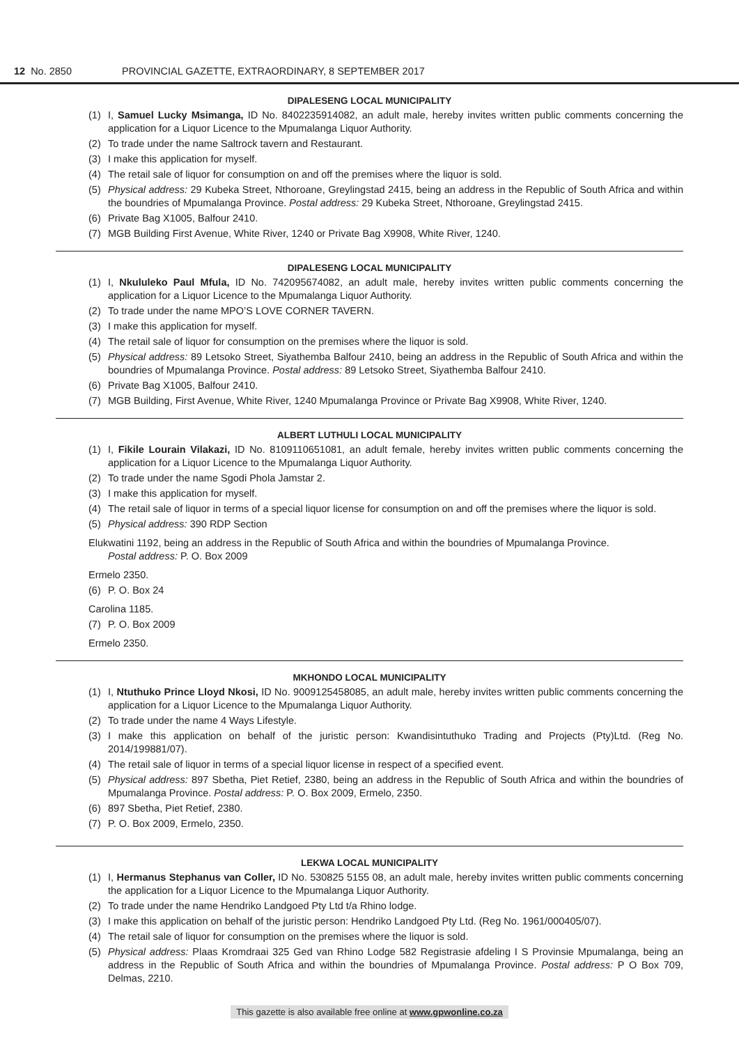12 No. 2850 PROVINCIAL GAZETTE, EXTRAORDINARY, 8 SEPTEMBER 2017
DIPALESENG LOCAL MUNICIPALITY
(1) I, Samuel Lucky Msimanga, ID No. 8402235914082, an adult male, hereby invites written public comments concerning the application for a Liquor Licence to the Mpumalanga Liquor Authority.
(2) To trade under the name Saltrock tavern and Restaurant.
(3) I make this application for myself.
(4) The retail sale of liquor for consumption on and off the premises where the liquor is sold.
(5) Physical address: 29 Kubeka Street, Nthoroane, Greylingstad 2415, being an address in the Republic of South Africa and within the boundries of Mpumalanga Province. Postal address: 29 Kubeka Street, Nthoroane, Greylingstad 2415.
(6) Private Bag X1005, Balfour 2410.
(7) MGB Building First Avenue, White River, 1240 or Private Bag X9908, White River, 1240.
DIPALESENG LOCAL MUNICIPALITY
(1) I, Nkululeko Paul Mfula, ID No. 742095674082, an adult male, hereby invites written public comments concerning the application for a Liquor Licence to the Mpumalanga Liquor Authority.
(2) To trade under the name MPO’S LOVE CORNER TAVERN.
(3) I make this application for myself.
(4) The retail sale of liquor for consumption on the premises where the liquor is sold.
(5) Physical address: 89 Letsoko Street, Siyathemba Balfour 2410, being an address in the Republic of South Africa and within the boundries of Mpumalanga Province. Postal address: 89 Letsoko Street, Siyathemba Balfour 2410.
(6) Private Bag X1005, Balfour 2410.
(7) MGB Building, First Avenue, White River, 1240 Mpumalanga Province or Private Bag X9908, White River, 1240.
ALBERT LUTHULI LOCAL MUNICIPALITY
(1) I, Fikile Lourain Vilakazi, ID No. 8109110651081, an adult female, hereby invites written public comments concerning the application for a Liquor Licence to the Mpumalanga Liquor Authority.
(2) To trade under the name Sgodi Phola Jamstar 2.
(3) I make this application for myself.
(4) The retail sale of liquor in terms of a special liquor license for consumption on and off the premises where the liquor is sold.
(5) Physical address: 390 RDP Section
Elukwatini 1192, being an address in the Republic of South Africa and within the boundries of Mpumalanga Province.
Postal address: P. O. Box 2009
Ermelo 2350.
(6) P. O. Box 24
Carolina 1185.
(7) P. O. Box 2009
Ermelo 2350.
MKHONDO LOCAL MUNICIPALITY
(1) I, Ntuthuko Prince Lloyd Nkosi, ID No. 9009125458085, an adult male, hereby invites written public comments concerning the application for a Liquor Licence to the Mpumalanga Liquor Authority.
(2) To trade under the name 4 Ways Lifestyle.
(3) I make this application on behalf of the juristic person: Kwandisintuthuko Trading and Projects (Pty)Ltd. (Reg No. 2014/199881/07).
(4) The retail sale of liquor in terms of a special liquor license in respect of a specified event.
(5) Physical address: 897 Sbetha, Piet Retief, 2380, being an address in the Republic of South Africa and within the boundries of Mpumalanga Province. Postal address: P. O. Box 2009, Ermelo, 2350.
(6) 897 Sbetha, Piet Retief, 2380.
(7) P. O. Box 2009, Ermelo, 2350.
LEKWA LOCAL MUNICIPALITY
(1) I, Hermanus Stephanus van Coller, ID No. 530825 5155 08, an adult male, hereby invites written public comments concerning the application for a Liquor Licence to the Mpumalanga Liquor Authority.
(2) To trade under the name Hendriko Landgoed Pty Ltd t/a Rhino lodge.
(3) I make this application on behalf of the juristic person: Hendriko Landgoed Pty Ltd. (Reg No. 1961/000405/07).
(4) The retail sale of liquor for consumption on the premises where the liquor is sold.
(5) Physical address: Plaas Kromdraai 325 Ged van Rhino Lodge 582 Registrasie afdeling I S Provinsie Mpumalanga, being an address in the Republic of South Africa and within the boundries of Mpumalanga Province. Postal address: P O Box 709, Delmas, 2210.
This gazette is also available free online at www.gpwonline.co.za